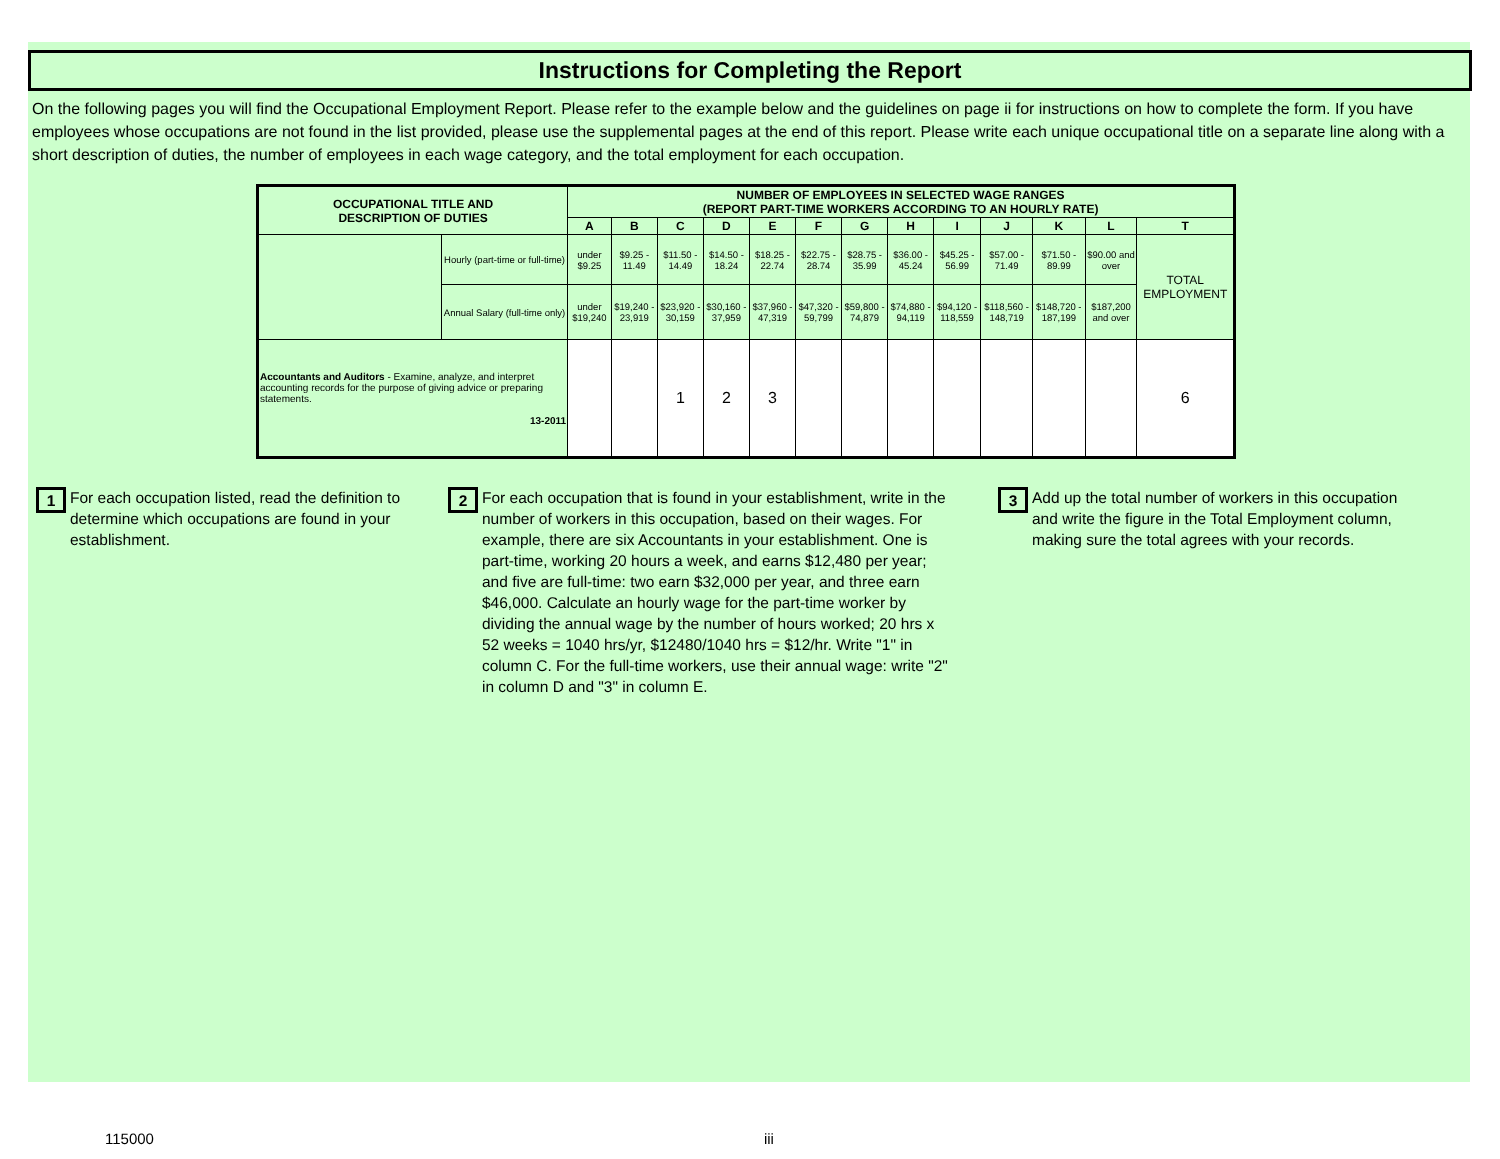Instructions for Completing the Report
On the following pages you will find the Occupational Employment Report. Please refer to the example below and the guidelines on page ii for instructions on how to complete the form. If you have employees whose occupations are not found in the list provided, please use the supplemental pages at the end of this report. Please write each unique occupational title on a separate line along with a short description of duties, the number of employees in each wage category, and the total employment for each occupation.
| OCCUPATIONAL TITLE AND DESCRIPTION OF DUTIES | | NUMBER OF EMPLOYEES IN SELECTED WAGE RANGES (REPORT PART-TIME WORKERS ACCORDING TO AN HOURLY RATE) | | | | | | | | | | | | |
| --- | --- | --- | --- | --- | --- | --- | --- | --- | --- | --- | --- | --- | --- | --- |
| | | A | B | C | D | E | F | G | H | I | J | K | L | T |
| | Hourly (part-time or full-time) | under $9.25 | $9.25 - 11.49 | $11.50 - 14.49 | $14.50 - 18.24 | $18.25 - 22.74 | $22.75 - 28.74 | $28.75 - 35.99 | $36.00 - 45.24 | $45.25 - 56.99 | $57.00 - 71.49 | $71.50 - 89.99 | $90.00 and over | TOTAL EMPLOYMENT |
| | Annual Salary (full-time only) | under $19,240 | $19,240 - 23,919 | $23,920 - 30,159 | $30,160 - 37,959 | $37,960 - 47,319 | $47,320 - 59,799 | $59,800 - 74,879 | $74,880 - 94,119 | $94,120 - 118,559 | $118,560 - 148,719 | $148,720 - 187,199 | $187,200 and over | |
| Accountants and Auditors - Examine, analyze, and interpret accounting records for the purpose of giving advice or preparing statements. 13-2011 | | | | 1 | 2 | 3 | | | | | | | | 6 |
1 For each occupation listed, read the definition to determine which occupations are found in your establishment.
2 For each occupation that is found in your establishment, write in the number of workers in this occupation, based on their wages. For example, there are six Accountants in your establishment. One is part-time, working 20 hours a week, and earns $12,480 per year; and five are full-time: two earn $32,000 per year, and three earn $46,000. Calculate an hourly wage for the part-time worker by dividing the annual wage by the number of hours worked; 20 hrs x 52 weeks = 1040 hrs/yr, $12480/1040 hrs = $12/hr. Write "1" in column C. For the full-time workers, use their annual wage: write "2" in column D and "3" in column E.
3 Add up the total number of workers in this occupation and write the figure in the Total Employment column, making sure the total agrees with your records.
115000 iii